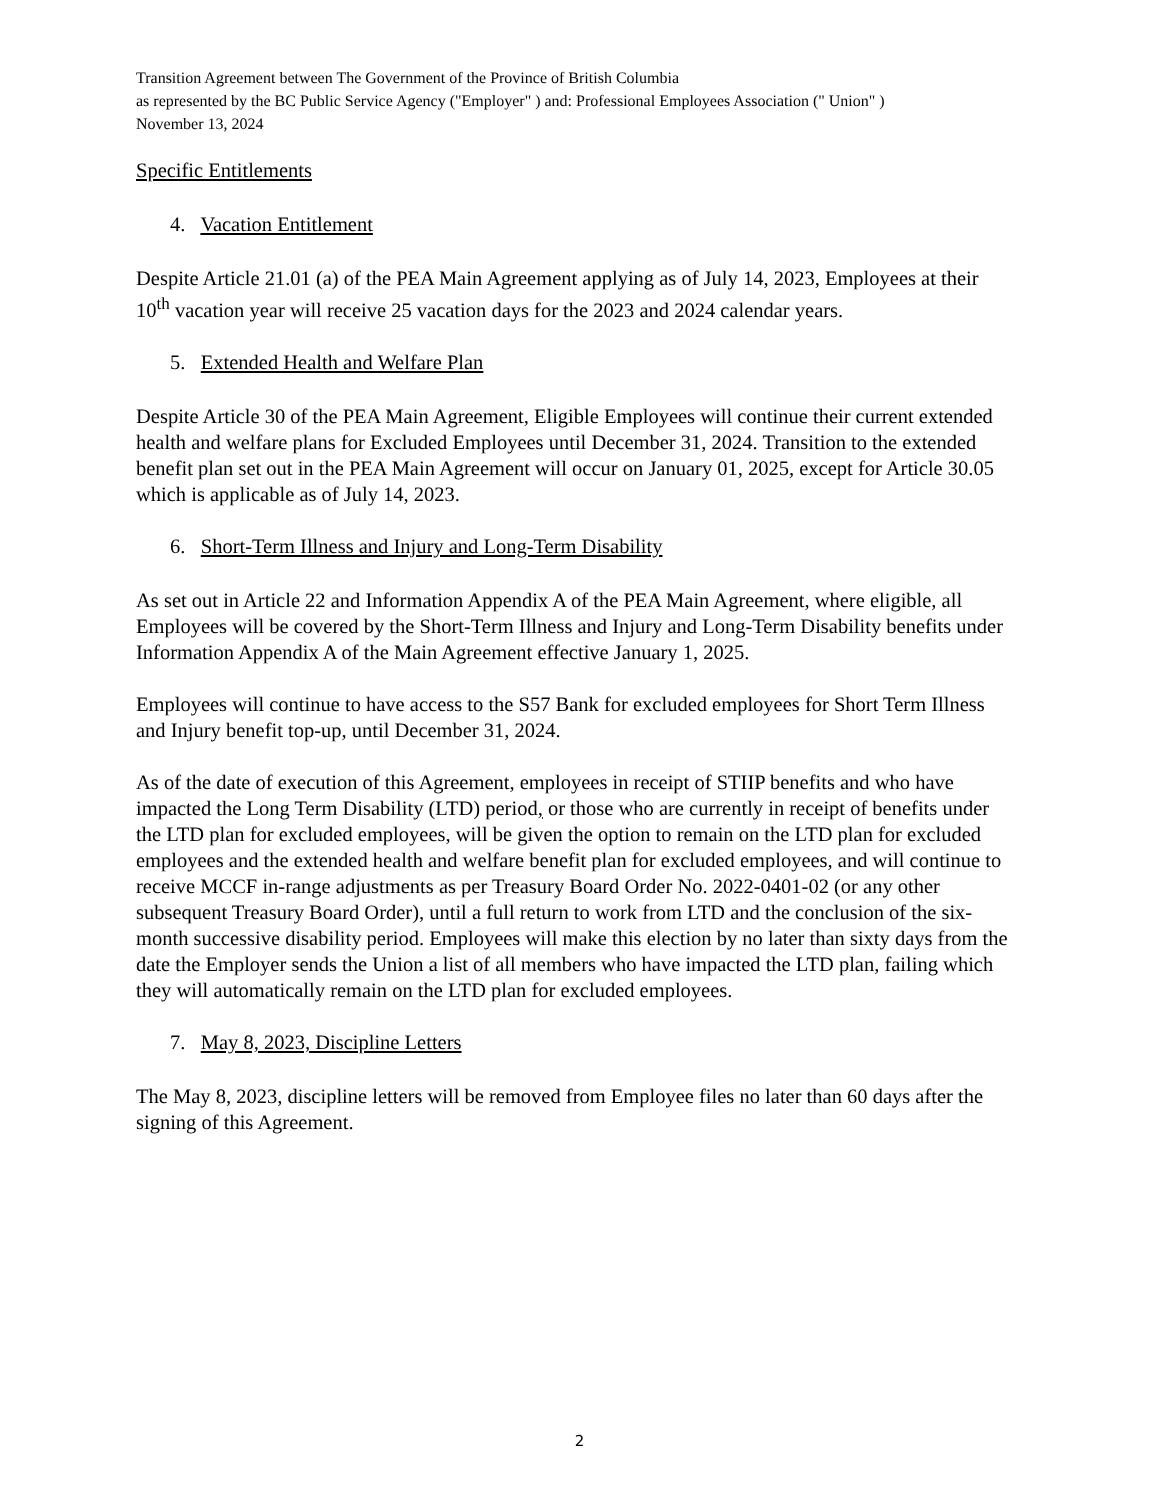Transition Agreement between The Government of the Province of British Columbia
as represented by the BC Public Service Agency ("Employer" ) and: Professional Employees Association (" Union" )
November 13, 2024
Specific Entitlements
4. Vacation Entitlement
Despite Article 21.01 (a) of the PEA Main Agreement applying as of July 14, 2023, Employees at their 10<sup>th</sup> vacation year will receive 25 vacation days for the 2023 and 2024 calendar years.
5. Extended Health and Welfare Plan
Despite Article 30 of the PEA Main Agreement, Eligible Employees will continue their current extended health and welfare plans for Excluded Employees until December 31, 2024. Transition to the extended benefit plan set out in the PEA Main Agreement will occur on January 01, 2025, except for Article 30.05 which is applicable as of July 14, 2023.
6. Short-Term Illness and Injury and Long-Term Disability
As set out in Article 22 and Information Appendix A of the PEA Main Agreement, where eligible, all Employees will be covered by the Short-Term Illness and Injury and Long-Term Disability benefits under Information Appendix A of the Main Agreement effective January 1, 2025.
Employees will continue to have access to the S57 Bank for excluded employees for Short Term Illness and Injury benefit top-up, until December 31, 2024.
As of the date of execution of this Agreement, employees in receipt of STIIP benefits and who have impacted the Long Term Disability (LTD) period, or those who are currently in receipt of benefits under the LTD plan for excluded employees, will be given the option to remain on the LTD plan for excluded employees and the extended health and welfare benefit plan for excluded employees, and will continue to receive MCCF in-range adjustments as per Treasury Board Order No. 2022-0401-02 (or any other subsequent Treasury Board Order), until a full return to work from LTD and the conclusion of the six-month successive disability period. Employees will make this election by no later than sixty days from the date the Employer sends the Union a list of all members who have impacted the LTD plan, failing which they will automatically remain on the LTD plan for excluded employees.
7. May 8, 2023, Discipline Letters
The May 8, 2023, discipline letters will be removed from Employee files no later than 60 days after the signing of this Agreement.
2